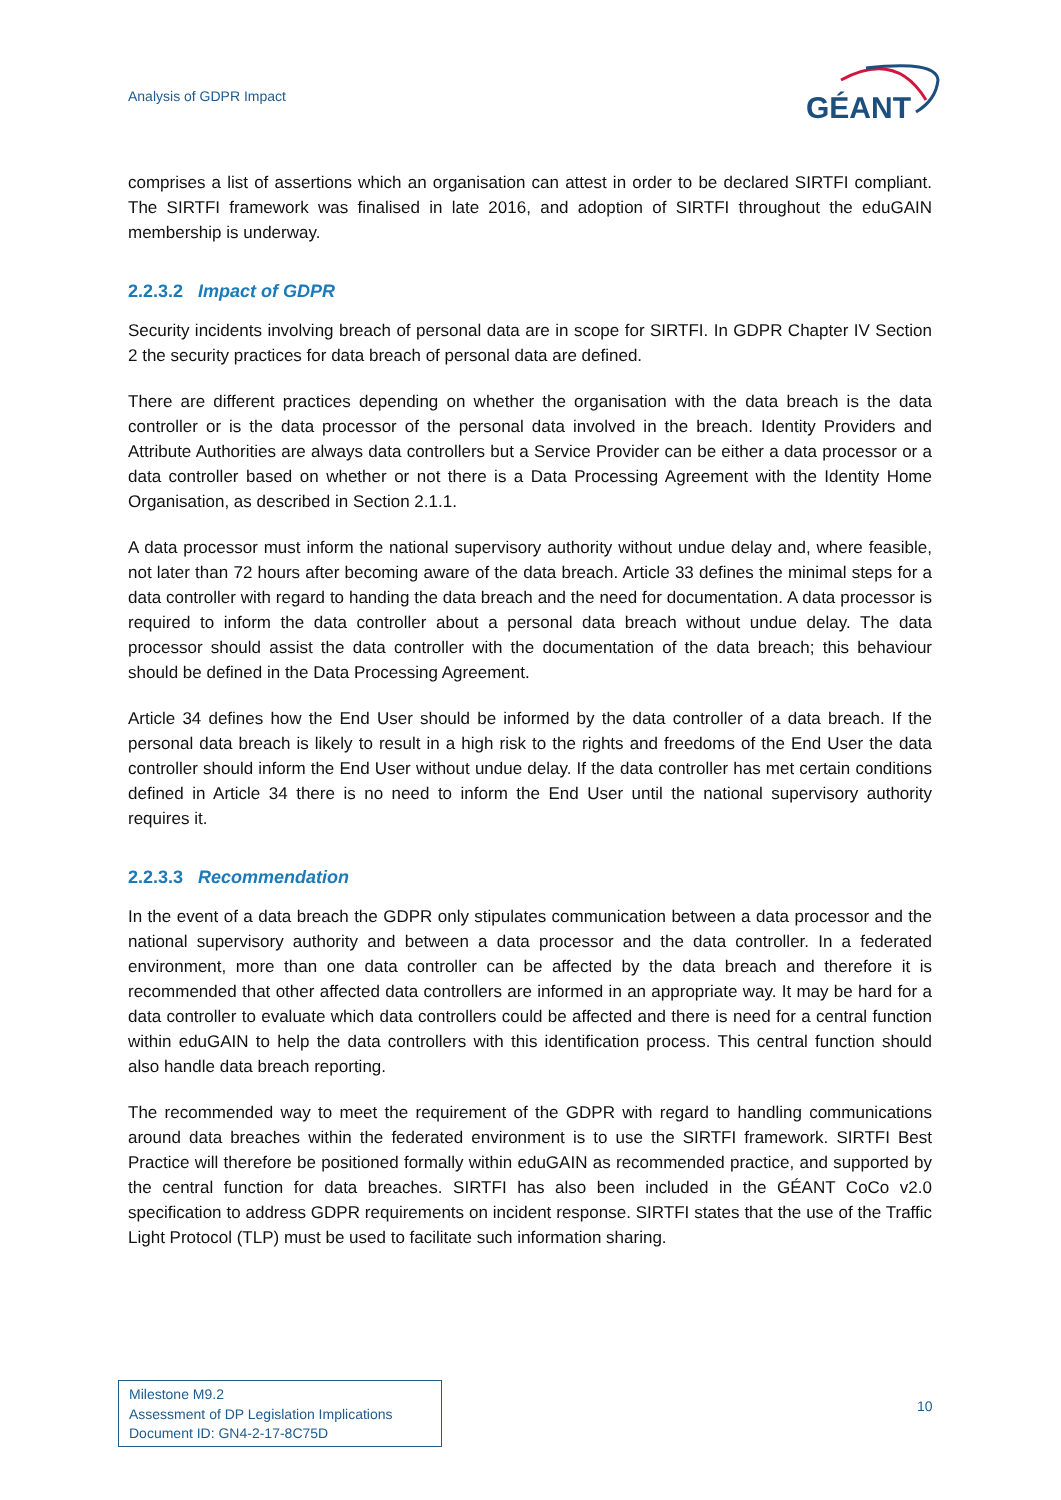Analysis of GDPR Impact
GÉANT
comprises a list of assertions which an organisation can attest in order to be declared SIRTFI compliant. The SIRTFI framework was finalised in late 2016, and adoption of SIRTFI throughout the eduGAIN membership is underway.
2.2.3.2 Impact of GDPR
Security incidents involving breach of personal data are in scope for SIRTFI. In GDPR Chapter IV Section 2 the security practices for data breach of personal data are defined.
There are different practices depending on whether the organisation with the data breach is the data controller or is the data processor of the personal data involved in the breach. Identity Providers and Attribute Authorities are always data controllers but a Service Provider can be either a data processor or a data controller based on whether or not there is a Data Processing Agreement with the Identity Home Organisation, as described in Section 2.1.1.
A data processor must inform the national supervisory authority without undue delay and, where feasible, not later than 72 hours after becoming aware of the data breach. Article 33 defines the minimal steps for a data controller with regard to handing the data breach and the need for documentation. A data processor is required to inform the data controller about a personal data breach without undue delay. The data processor should assist the data controller with the documentation of the data breach; this behaviour should be defined in the Data Processing Agreement.
Article 34 defines how the End User should be informed by the data controller of a data breach. If the personal data breach is likely to result in a high risk to the rights and freedoms of the End User the data controller should inform the End User without undue delay. If the data controller has met certain conditions defined in Article 34 there is no need to inform the End User until the national supervisory authority requires it.
2.2.3.3 Recommendation
In the event of a data breach the GDPR only stipulates communication between a data processor and the national supervisory authority and between a data processor and the data controller. In a federated environment, more than one data controller can be affected by the data breach and therefore it is recommended that other affected data controllers are informed in an appropriate way. It may be hard for a data controller to evaluate which data controllers could be affected and there is need for a central function within eduGAIN to help the data controllers with this identification process. This central function should also handle data breach reporting.
The recommended way to meet the requirement of the GDPR with regard to handling communications around data breaches within the federated environment is to use the SIRTFI framework. SIRTFI Best Practice will therefore be positioned formally within eduGAIN as recommended practice, and supported by the central function for data breaches. SIRTFI has also been included in the GÉANT CoCo v2.0 specification to address GDPR requirements on incident response. SIRTFI states that the use of the Traffic Light Protocol (TLP) must be used to facilitate such information sharing.
Milestone M9.2
Assessment of DP Legislation Implications
Document ID: GN4-2-17-8C75D
10